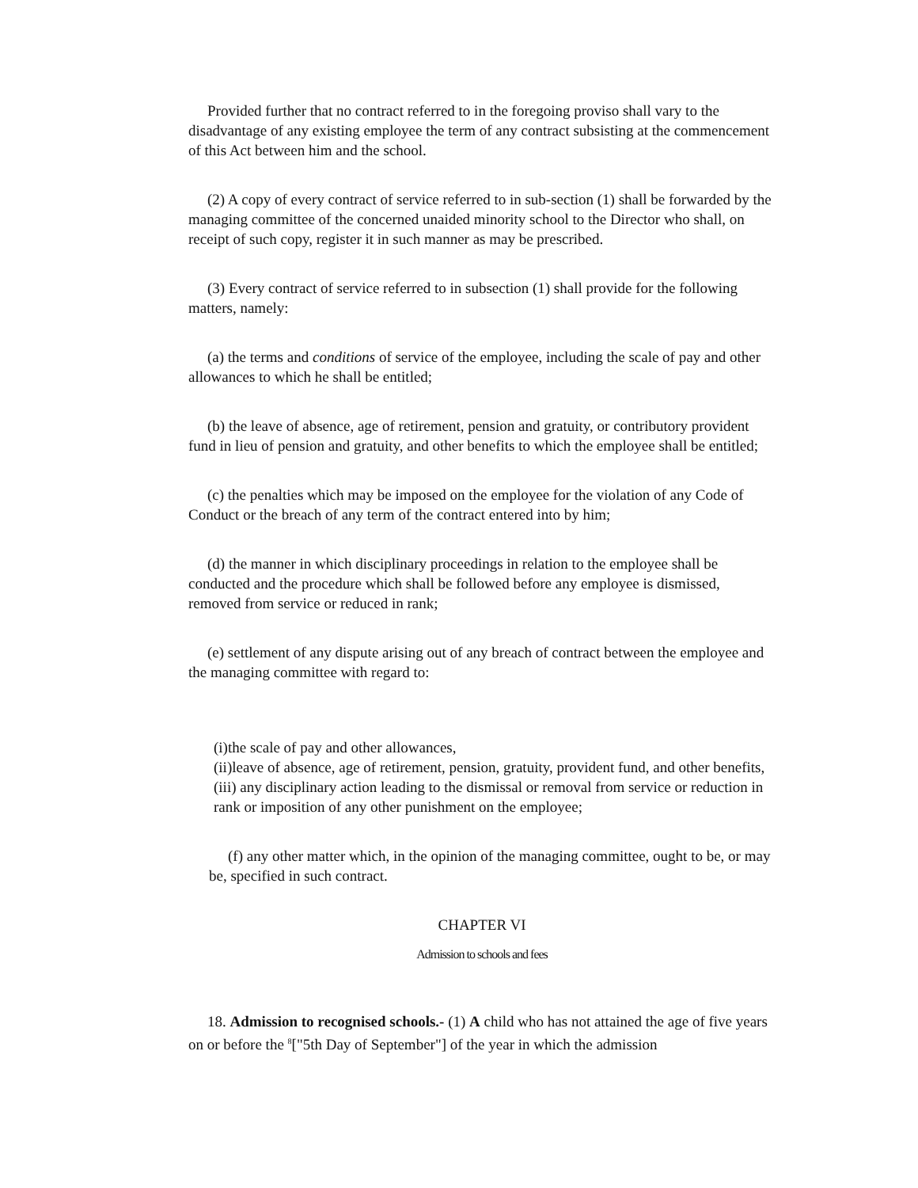Provided further that no contract referred to in the foregoing proviso shall vary to the disadvantage of any existing employee the term of any contract subsisting at the commencement of this Act between him and the school.
(2) A copy of every contract of service referred to in sub-section (1) shall be forwarded by the managing committee of the concerned unaided minority school to the Director who shall, on receipt of such copy, register it in such manner as may be prescribed.
(3) Every contract of service referred to in subsection (1) shall provide for the following matters, namely:
(a) the terms and conditions of service of the employee, including the scale of pay and other allowances to which he shall be entitled;
(b) the leave of absence, age of retirement, pension and gratuity, or contributory provident fund in lieu of pension and gratuity, and other benefits to which the employee shall be entitled;
(c) the penalties which may be imposed on the employee for the violation of any Code of Conduct or the breach of any term of the contract entered into by him;
(d) the manner in which disciplinary proceedings in relation to the employee shall be conducted and the procedure which shall be followed before any employee is dismissed, removed from service or reduced in rank;
(e) settlement of any dispute arising out of any breach of contract between the employee and the managing committee with regard to:
(i)the scale of pay and other allowances,
(ii)leave of absence, age of retirement, pension, gratuity, provident fund, and other benefits,
(iii) any disciplinary action leading to the dismissal or removal from service or reduction in rank or imposition of any other punishment on the employee;
(f) any other matter which, in the opinion of the managing committee, ought to be, or may be, specified in such contract.
CHAPTER VI
Admission to schools and fees
18. Admission to recognised schools.- (1) A child who has not attained the age of five years on or before the <sup>8</sup>["5th Day of September"] of the year in which the admission